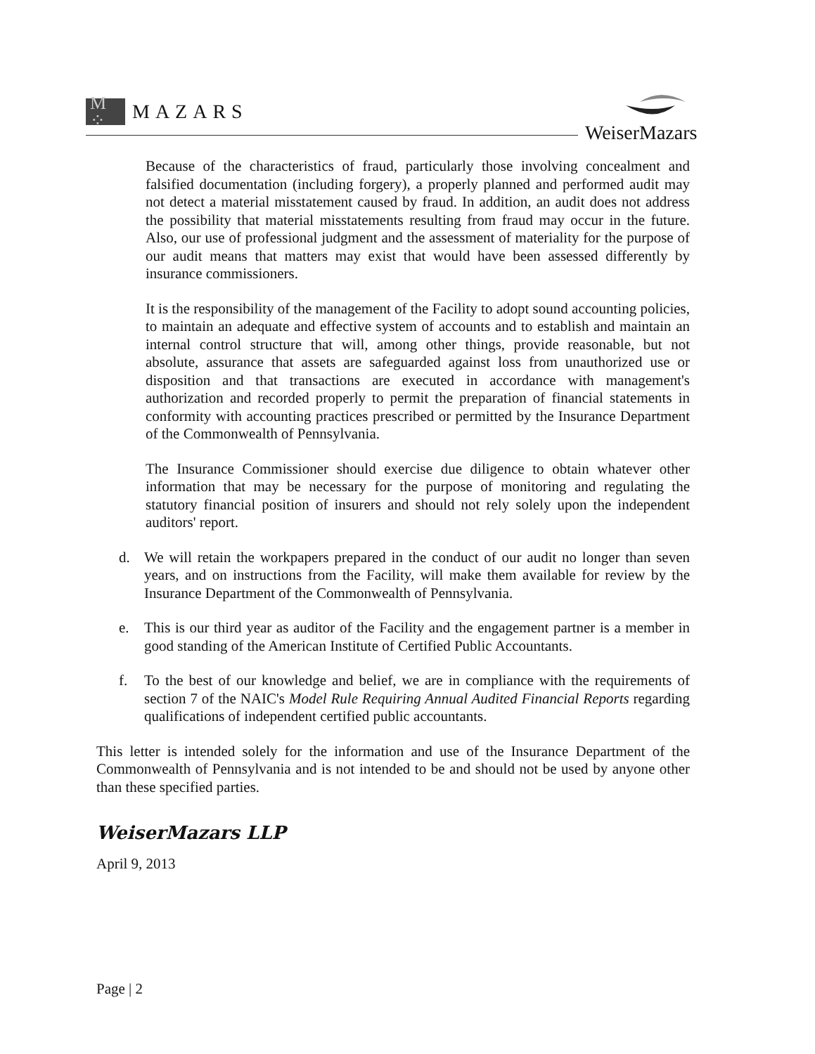M ⁘
MAZARS
WeiserMazars
Because of the characteristics of fraud, particularly those involving concealment and falsified documentation (including forgery), a properly planned and performed audit may not detect a material misstatement caused by fraud. In addition, an audit does not address the possibility that material misstatements resulting from fraud may occur in the future. Also, our use of professional judgment and the assessment of materiality for the purpose of our audit means that matters may exist that would have been assessed differently by insurance commissioners.
It is the responsibility of the management of the Facility to adopt sound accounting policies, to maintain an adequate and effective system of accounts and to establish and maintain an internal control structure that will, among other things, provide reasonable, but not absolute, assurance that assets are safeguarded against loss from unauthorized use or disposition and that transactions are executed in accordance with management's authorization and recorded properly to permit the preparation of financial statements in conformity with accounting practices prescribed or permitted by the Insurance Department of the Commonwealth of Pennsylvania.
The Insurance Commissioner should exercise due diligence to obtain whatever other information that may be necessary for the purpose of monitoring and regulating the statutory financial position of insurers and should not rely solely upon the independent auditors' report.
d. We will retain the workpapers prepared in the conduct of our audit no longer than seven years, and on instructions from the Facility, will make them available for review by the Insurance Department of the Commonwealth of Pennsylvania.
e. This is our third year as auditor of the Facility and the engagement partner is a member in good standing of the American Institute of Certified Public Accountants.
f. To the best of our knowledge and belief, we are in compliance with the requirements of section 7 of the NAIC's Model Rule Requiring Annual Audited Financial Reports regarding qualifications of independent certified public accountants.
This letter is intended solely for the information and use of the Insurance Department of the Commonwealth of Pennsylvania and is not intended to be and should not be used by anyone other than these specified parties.
WeiserMazars LLP
April 9, 2013
Page | 2